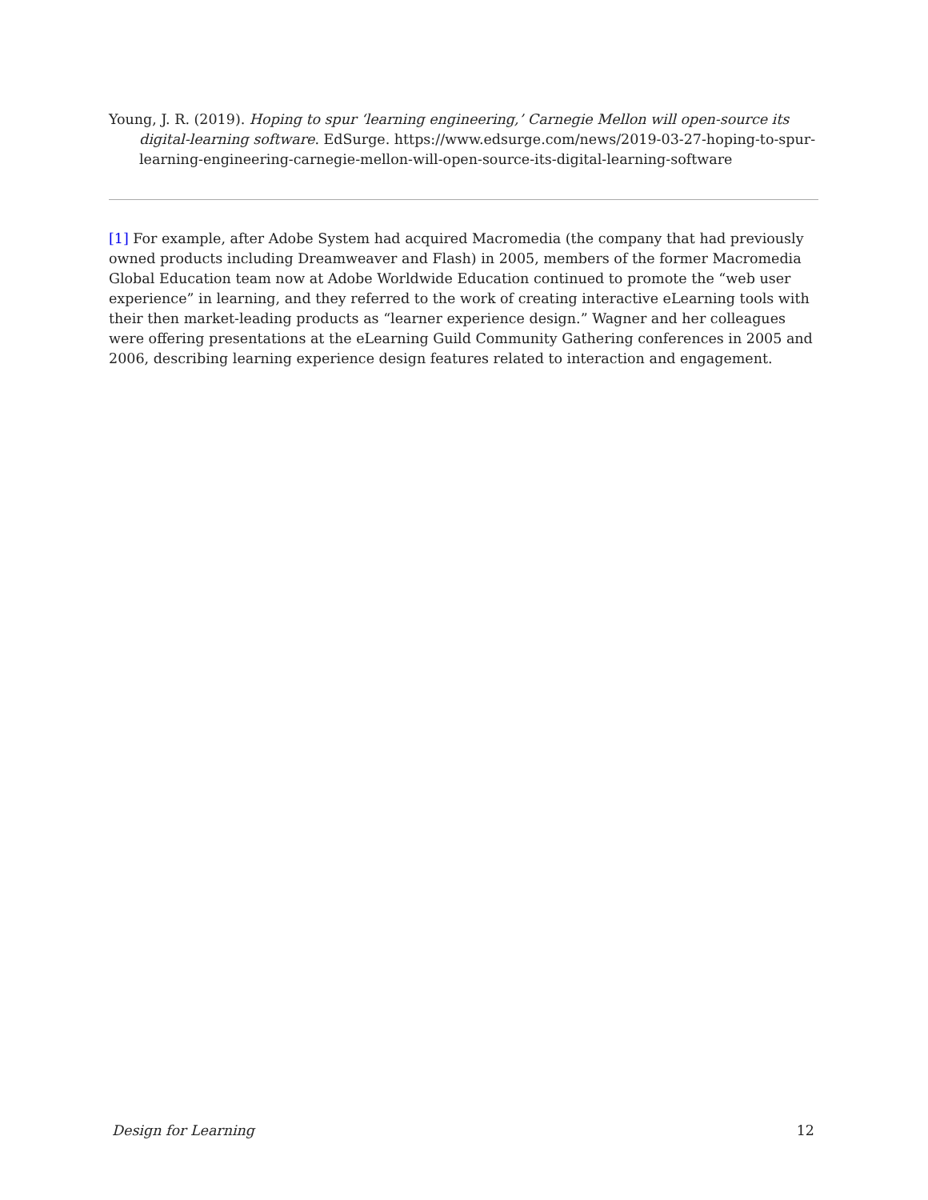Young, J. R. (2019). Hoping to spur ‘learning engineering,’ Carnegie Mellon will open-source its digital-learning software. EdSurge. https://www.edsurge.com/news/2019-03-27-hoping-to-spur-learning-engineering-carnegie-mellon-will-open-source-its-digital-learning-software
[1] For example, after Adobe System had acquired Macromedia (the company that had previously owned products including Dreamweaver and Flash) in 2005, members of the former Macromedia Global Education team now at Adobe Worldwide Education continued to promote the “web user experience” in learning, and they referred to the work of creating interactive eLearning tools with their then market-leading products as “learner experience design.” Wagner and her colleagues were offering presentations at the eLearning Guild Community Gathering conferences in 2005 and 2006, describing learning experience design features related to interaction and engagement.
Design for Learning 12